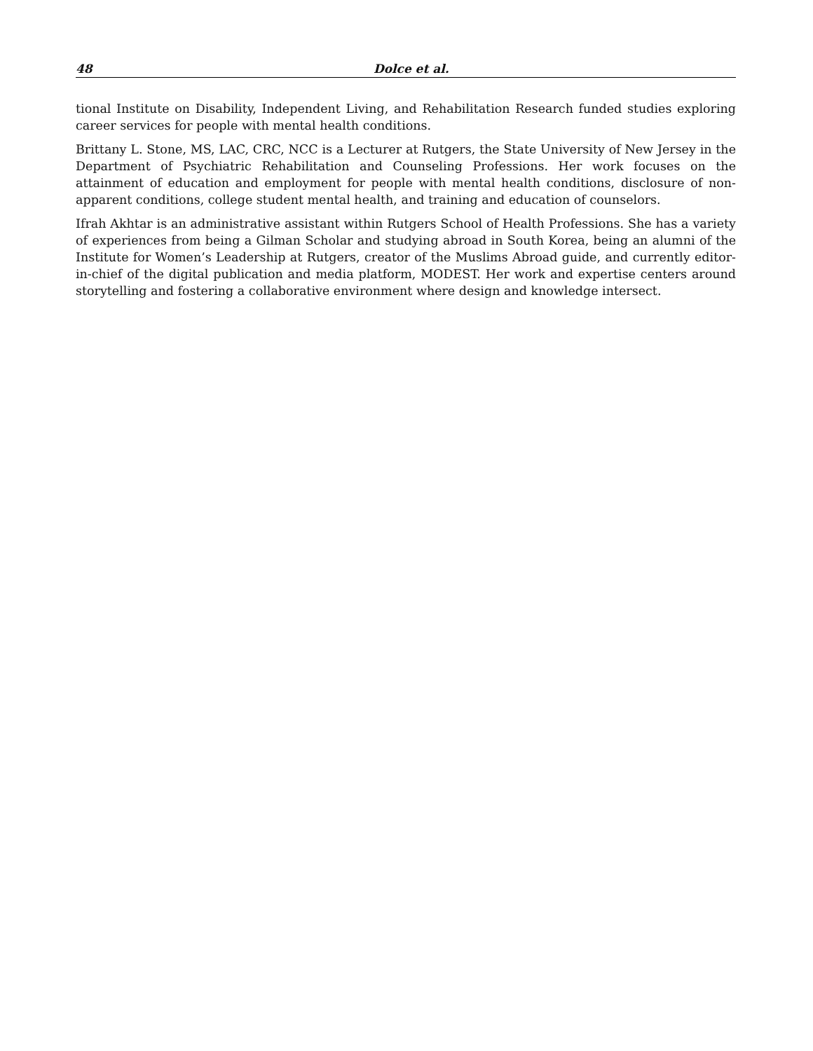48 Dolce et al.
tional Institute on Disability, Independent Living, and Rehabilitation Research funded studies exploring career services for people with mental health conditions.
Brittany L. Stone, MS, LAC, CRC, NCC is a Lecturer at Rutgers, the State University of New Jersey in the Department of Psychiatric Rehabilitation and Counseling Professions. Her work focuses on the attainment of education and employment for people with mental health conditions, disclosure of non-apparent conditions, college student mental health, and training and education of counselors.
Ifrah Akhtar is an administrative assistant within Rutgers School of Health Professions. She has a variety of experiences from being a Gilman Scholar and studying abroad in South Korea, being an alumni of the Institute for Women’s Leadership at Rutgers, creator of the Muslims Abroad guide, and currently editor-in-chief of the digital publication and media platform, MODEST. Her work and expertise centers around storytelling and fostering a collaborative environment where design and knowledge intersect.